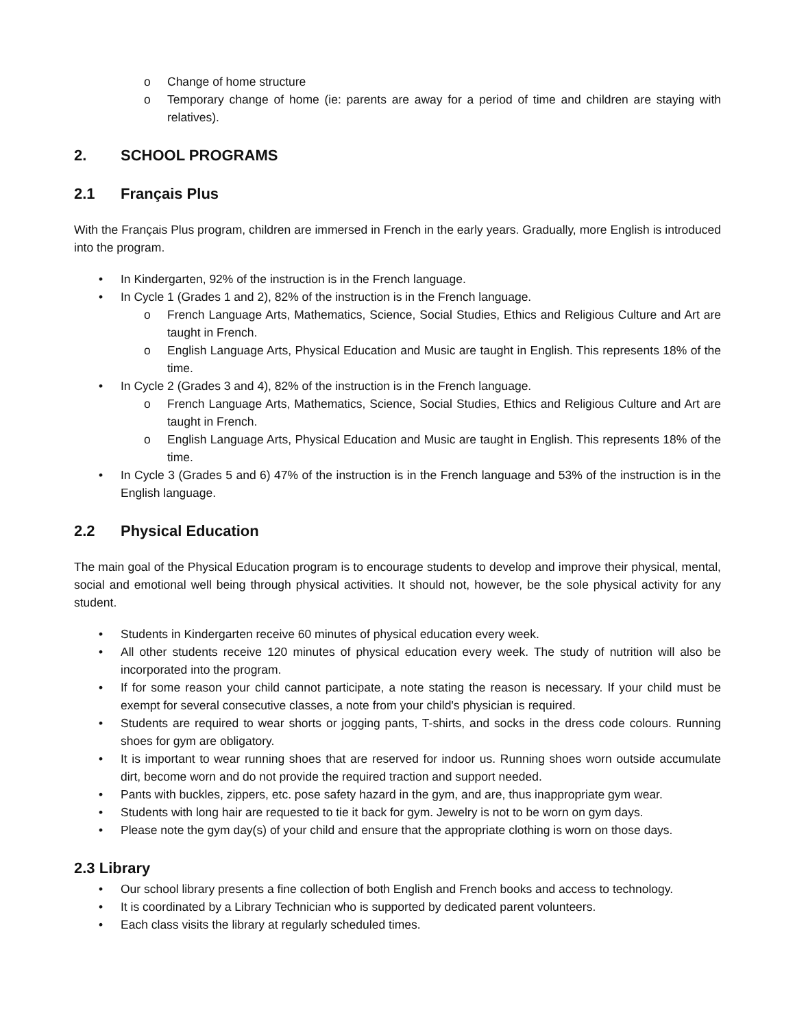o Change of home structure
o Temporary change of home (ie: parents are away for a period of time and children are staying with relatives).
2. SCHOOL PROGRAMS
2.1 Français Plus
With the Français Plus program, children are immersed in French in the early years. Gradually, more English is introduced into the program.
• In Kindergarten, 92% of the instruction is in the French language.
• In Cycle 1 (Grades 1 and 2), 82% of the instruction is in the French language.
o French Language Arts, Mathematics, Science, Social Studies, Ethics and Religious Culture and Art are taught in French.
o English Language Arts, Physical Education and Music are taught in English. This represents 18% of the time.
• In Cycle 2 (Grades 3 and 4), 82% of the instruction is in the French language.
o French Language Arts, Mathematics, Science, Social Studies, Ethics and Religious Culture and Art are taught in French.
o English Language Arts, Physical Education and Music are taught in English. This represents 18% of the time.
• In Cycle 3 (Grades 5 and 6) 47% of the instruction is in the French language and 53% of the instruction is in the English language.
2.2 Physical Education
The main goal of the Physical Education program is to encourage students to develop and improve their physical, mental, social and emotional well being through physical activities. It should not, however, be the sole physical activity for any student.
• Students in Kindergarten receive 60 minutes of physical education every week.
• All other students receive 120 minutes of physical education every week. The study of nutrition will also be incorporated into the program.
• If for some reason your child cannot participate, a note stating the reason is necessary. If your child must be exempt for several consecutive classes, a note from your child's physician is required.
• Students are required to wear shorts or jogging pants, T-shirts, and socks in the dress code colours. Running shoes for gym are obligatory.
• It is important to wear running shoes that are reserved for indoor us. Running shoes worn outside accumulate dirt, become worn and do not provide the required traction and support needed.
• Pants with buckles, zippers, etc. pose safety hazard in the gym, and are, thus inappropriate gym wear.
• Students with long hair are requested to tie it back for gym. Jewelry is not to be worn on gym days.
• Please note the gym day(s) of your child and ensure that the appropriate clothing is worn on those days.
2.3 Library
• Our school library presents a fine collection of both English and French books and access to technology.
• It is coordinated by a Library Technician who is supported by dedicated parent volunteers.
• Each class visits the library at regularly scheduled times.